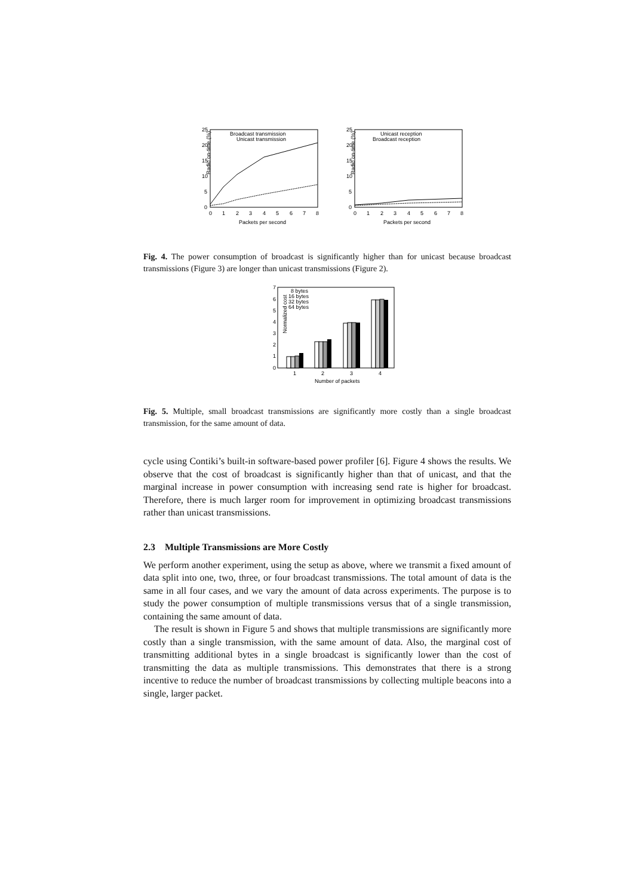Radio on-time (%)
25
20
15
10
5
0
0
1
2
3
4
5
6
7
8
Packets per second
Broadcast transmission
Unicast transmission
Radio on-time (%)
25
20
15
10
5
0
0
1
2
3
4
5
6
7
8
Packets per second
Unicast reception
Broadcast reception
Fig. 4. The power consumption of broadcast is significantly higher than for unicast because broadcast transmissions (Figure 3) are longer than unicast transmissions (Figure 2).
Normalized cost
7
6
5
4
3
2
1
0
8 bytes
16 bytes
32 bytes
64 bytes
1
2
3
4
Number of packets
Fig. 5. Multiple, small broadcast transmissions are significantly more costly than a single broadcast transmission, for the same amount of data.
cycle using Contiki’s built-in software-based power profiler [6]. Figure 4 shows the results. We observe that the cost of broadcast is significantly higher than that of unicast, and that the marginal increase in power consumption with increasing send rate is higher for broadcast. Therefore, there is much larger room for improvement in optimizing broadcast transmissions rather than unicast transmissions.
2.3 Multiple Transmissions are More Costly
We perform another experiment, using the setup as above, where we transmit a fixed amount of data split into one, two, three, or four broadcast transmissions. The total amount of data is the same in all four cases, and we vary the amount of data across experiments. The purpose is to study the power consumption of multiple transmissions versus that of a single transmission, containing the same amount of data.
The result is shown in Figure 5 and shows that multiple transmissions are significantly more costly than a single transmission, with the same amount of data. Also, the marginal cost of transmitting additional bytes in a single broadcast is significantly lower than the cost of transmitting the data as multiple transmissions. This demonstrates that there is a strong incentive to reduce the number of broadcast transmissions by collecting multiple beacons into a single, larger packet.